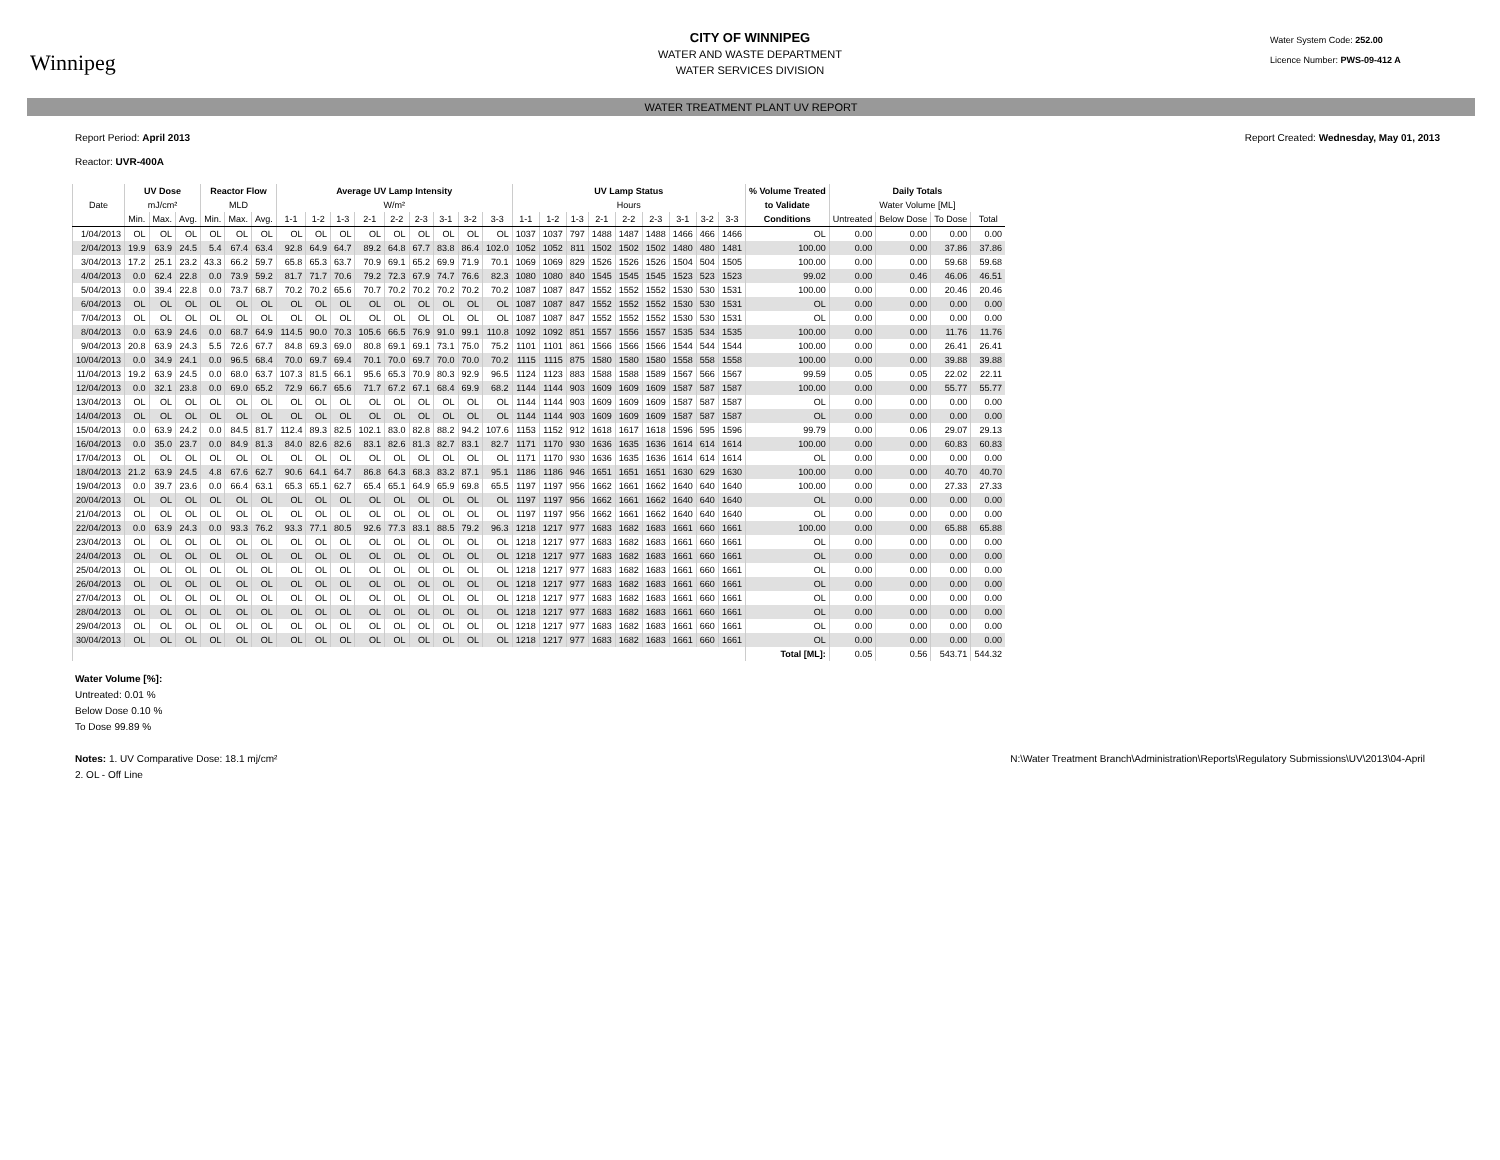Winnipeg
CITY OF WINNIPEG
WATER AND WASTE DEPARTMENT
WATER SERVICES DIVISION
Water System Code: 252.00
Licence Number: PWS-09-412 A
WATER TREATMENT PLANT UV REPORT
Report Period: April 2013
Reactor: UVR-400A
Report Created: Wednesday, May 01, 2013
| | UV Dose | | | Reactor Flow | | | Average UV Lamp Intensity | | | | | | | | | UV Lamp Status | | | | | | | | | % Volume Treated | Daily Totals | | | |
| --- | --- | --- | --- | --- | --- | --- | --- | --- | --- | --- | --- | --- | --- | --- | --- | --- | --- | --- | --- | --- | --- | --- | --- | --- | --- | --- | --- | --- | --- |
| Date | mJ/cm² | | | MLD | | | W/m² | | | | | | | | | Hours | | | | | | | | | to Validate | Water Volume [ML] | | | |
| | Min. | Max. | Avg. | Min. | Max. | Avg. | 1-1 | 1-2 | 1-3 | 2-1 | 2-2 | 2-3 | 3-1 | 3-2 | 3-3 | 1-1 | 1-2 | 1-3 | 2-1 | 2-2 | 2-3 | 3-1 | 3-2 | 3-3 | Conditions | Untreated | Below Dose | To Dose | Total |
| 1/04/2013 | OL | OL | OL | OL | OL | OL | OL | OL | OL | OL | OL | OL | OL | OL | OL | 1037 | 1037 | 797 | 1488 | 1487 | 1488 | 1466 | 466 | 1466 | OL | 0.00 | 0.00 | 0.00 | 0.00 |
| 2/04/2013 | 19.9 | 63.9 | 24.5 | 5.4 | 67.4 | 63.4 | 92.8 | 64.9 | 64.7 | 89.2 | 64.8 | 67.7 | 83.8 | 86.4 | 102.0 | 1052 | 1052 | 811 | 1502 | 1502 | 1502 | 1480 | 480 | 1481 | 100.00 | 0.00 | 0.00 | 37.86 | 37.86 |
| 3/04/2013 | 17.2 | 25.1 | 23.2 | 43.3 | 66.2 | 59.7 | 65.8 | 65.3 | 63.7 | 70.9 | 69.1 | 65.2 | 69.9 | 71.9 | 70.1 | 1069 | 1069 | 829 | 1526 | 1526 | 1526 | 1504 | 504 | 1505 | 100.00 | 0.00 | 0.00 | 59.68 | 59.68 |
| 4/04/2013 | 0.0 | 62.4 | 22.8 | 0.0 | 73.9 | 59.2 | 81.7 | 71.7 | 70.6 | 79.2 | 72.3 | 67.9 | 74.7 | 76.6 | 82.3 | 1080 | 1080 | 840 | 1545 | 1545 | 1545 | 1523 | 523 | 1523 | 99.02 | 0.00 | 0.46 | 46.06 | 46.51 |
| 5/04/2013 | 0.0 | 39.4 | 22.8 | 0.0 | 73.7 | 68.7 | 70.2 | 70.2 | 65.6 | 70.7 | 70.2 | 70.2 | 70.2 | 70.2 | 70.2 | 1087 | 1087 | 847 | 1552 | 1552 | 1552 | 1530 | 530 | 1531 | 100.00 | 0.00 | 0.00 | 20.46 | 20.46 |
| 6/04/2013 | OL | OL | OL | OL | OL | OL | OL | OL | OL | OL | OL | OL | OL | OL | OL | 1087 | 1087 | 847 | 1552 | 1552 | 1552 | 1530 | 530 | 1531 | OL | 0.00 | 0.00 | 0.00 | 0.00 |
| 7/04/2013 | OL | OL | OL | OL | OL | OL | OL | OL | OL | OL | OL | OL | OL | OL | OL | 1087 | 1087 | 847 | 1552 | 1552 | 1552 | 1530 | 530 | 1531 | OL | 0.00 | 0.00 | 0.00 | 0.00 |
| 8/04/2013 | 0.0 | 63.9 | 24.6 | 0.0 | 68.7 | 64.9 | 114.5 | 90.0 | 70.3 | 105.6 | 66.5 | 76.9 | 91.0 | 99.1 | 110.8 | 1092 | 1092 | 851 | 1557 | 1556 | 1557 | 1535 | 534 | 1535 | 100.00 | 0.00 | 0.00 | 11.76 | 11.76 |
| 9/04/2013 | 20.8 | 63.9 | 24.3 | 5.5 | 72.6 | 67.7 | 84.8 | 69.3 | 69.0 | 80.8 | 69.1 | 69.1 | 73.1 | 75.0 | 75.2 | 1101 | 1101 | 861 | 1566 | 1566 | 1566 | 1544 | 544 | 1544 | 100.00 | 0.00 | 0.00 | 26.41 | 26.41 |
| 10/04/2013 | 0.0 | 34.9 | 24.1 | 0.0 | 96.5 | 68.4 | 70.0 | 69.7 | 69.4 | 70.1 | 70.0 | 69.7 | 70.0 | 70.0 | 70.2 | 1115 | 1115 | 875 | 1580 | 1580 | 1580 | 1558 | 558 | 1558 | 100.00 | 0.00 | 0.00 | 39.88 | 39.88 |
| 11/04/2013 | 19.2 | 63.9 | 24.5 | 0.0 | 68.0 | 63.7 | 107.3 | 81.5 | 66.1 | 95.6 | 65.3 | 70.9 | 80.3 | 92.9 | 96.5 | 1124 | 1123 | 883 | 1588 | 1588 | 1589 | 1567 | 566 | 1567 | 99.59 | 0.05 | 0.05 | 22.02 | 22.11 |
| 12/04/2013 | 0.0 | 32.1 | 23.8 | 0.0 | 69.0 | 65.2 | 72.9 | 66.7 | 65.6 | 71.7 | 67.2 | 67.1 | 68.4 | 69.9 | 68.2 | 1144 | 1144 | 903 | 1609 | 1609 | 1609 | 1587 | 587 | 1587 | 100.00 | 0.00 | 0.00 | 55.77 | 55.77 |
| 13/04/2013 | OL | OL | OL | OL | OL | OL | OL | OL | OL | OL | OL | OL | OL | OL | OL | 1144 | 1144 | 903 | 1609 | 1609 | 1609 | 1587 | 587 | 1587 | OL | 0.00 | 0.00 | 0.00 | 0.00 |
| 14/04/2013 | OL | OL | OL | OL | OL | OL | OL | OL | OL | OL | OL | OL | OL | OL | OL | 1144 | 1144 | 903 | 1609 | 1609 | 1609 | 1587 | 587 | 1587 | OL | 0.00 | 0.00 | 0.00 | 0.00 |
| 15/04/2013 | 0.0 | 63.9 | 24.2 | 0.0 | 84.5 | 81.7 | 112.4 | 89.3 | 82.5 | 102.1 | 83.0 | 82.8 | 88.2 | 94.2 | 107.6 | 1153 | 1152 | 912 | 1618 | 1617 | 1618 | 1596 | 595 | 1596 | 99.79 | 0.00 | 0.06 | 29.07 | 29.13 |
| 16/04/2013 | 0.0 | 35.0 | 23.7 | 0.0 | 84.9 | 81.3 | 84.0 | 82.6 | 82.6 | 83.1 | 82.6 | 81.3 | 82.7 | 83.1 | 82.7 | 1171 | 1170 | 930 | 1636 | 1635 | 1636 | 1614 | 614 | 1614 | 100.00 | 0.00 | 0.00 | 60.83 | 60.83 |
| 17/04/2013 | OL | OL | OL | OL | OL | OL | OL | OL | OL | OL | OL | OL | OL | OL | OL | 1171 | 1170 | 930 | 1636 | 1635 | 1636 | 1614 | 614 | 1614 | OL | 0.00 | 0.00 | 0.00 | 0.00 |
| 18/04/2013 | 21.2 | 63.9 | 24.5 | 4.8 | 67.6 | 62.7 | 90.6 | 64.1 | 64.7 | 86.8 | 64.3 | 68.3 | 83.2 | 87.1 | 95.1 | 1186 | 1186 | 946 | 1651 | 1651 | 1651 | 1630 | 629 | 1630 | 100.00 | 0.00 | 0.00 | 40.70 | 40.70 |
| 19/04/2013 | 0.0 | 39.7 | 23.6 | 0.0 | 66.4 | 63.1 | 65.3 | 65.1 | 62.7 | 65.4 | 65.1 | 64.9 | 65.9 | 69.8 | 65.5 | 1197 | 1197 | 956 | 1662 | 1661 | 1662 | 1640 | 640 | 1640 | 100.00 | 0.00 | 0.00 | 27.33 | 27.33 |
| 20/04/2013 | OL | OL | OL | OL | OL | OL | OL | OL | OL | OL | OL | OL | OL | OL | OL | 1197 | 1197 | 956 | 1662 | 1661 | 1662 | 1640 | 640 | 1640 | OL | 0.00 | 0.00 | 0.00 | 0.00 |
| 21/04/2013 | OL | OL | OL | OL | OL | OL | OL | OL | OL | OL | OL | OL | OL | OL | OL | 1197 | 1197 | 956 | 1662 | 1661 | 1662 | 1640 | 640 | 1640 | OL | 0.00 | 0.00 | 0.00 | 0.00 |
| 22/04/2013 | 0.0 | 63.9 | 24.3 | 0.0 | 93.3 | 76.2 | 93.3 | 77.1 | 80.5 | 92.6 | 77.3 | 83.1 | 88.5 | 79.2 | 96.3 | 1218 | 1217 | 977 | 1683 | 1682 | 1683 | 1661 | 660 | 1661 | 100.00 | 0.00 | 0.00 | 65.88 | 65.88 |
| 23/04/2013 | OL | OL | OL | OL | OL | OL | OL | OL | OL | OL | OL | OL | OL | OL | OL | 1218 | 1217 | 977 | 1683 | 1682 | 1683 | 1661 | 660 | 1661 | OL | 0.00 | 0.00 | 0.00 | 0.00 |
| 24/04/2013 | OL | OL | OL | OL | OL | OL | OL | OL | OL | OL | OL | OL | OL | OL | OL | 1218 | 1217 | 977 | 1683 | 1682 | 1683 | 1661 | 660 | 1661 | OL | 0.00 | 0.00 | 0.00 | 0.00 |
| 25/04/2013 | OL | OL | OL | OL | OL | OL | OL | OL | OL | OL | OL | OL | OL | OL | OL | 1218 | 1217 | 977 | 1683 | 1682 | 1683 | 1661 | 660 | 1661 | OL | 0.00 | 0.00 | 0.00 | 0.00 |
| 26/04/2013 | OL | OL | OL | OL | OL | OL | OL | OL | OL | OL | OL | OL | OL | OL | OL | 1218 | 1217 | 977 | 1683 | 1682 | 1683 | 1661 | 660 | 1661 | OL | 0.00 | 0.00 | 0.00 | 0.00 |
| 27/04/2013 | OL | OL | OL | OL | OL | OL | OL | OL | OL | OL | OL | OL | OL | OL | OL | 1218 | 1217 | 977 | 1683 | 1682 | 1683 | 1661 | 660 | 1661 | OL | 0.00 | 0.00 | 0.00 | 0.00 |
| 28/04/2013 | OL | OL | OL | OL | OL | OL | OL | OL | OL | OL | OL | OL | OL | OL | OL | 1218 | 1217 | 977 | 1683 | 1682 | 1683 | 1661 | 660 | 1661 | OL | 0.00 | 0.00 | 0.00 | 0.00 |
| 29/04/2013 | OL | OL | OL | OL | OL | OL | OL | OL | OL | OL | OL | OL | OL | OL | OL | 1218 | 1217 | 977 | 1683 | 1682 | 1683 | 1661 | 660 | 1661 | OL | 0.00 | 0.00 | 0.00 | 0.00 |
| 30/04/2013 | OL | OL | OL | OL | OL | OL | OL | OL | OL | OL | OL | OL | OL | OL | OL | 1218 | 1217 | 977 | 1683 | 1682 | 1683 | 1661 | 660 | 1661 | OL | 0.00 | 0.00 | 0.00 | 0.00 |
| | | | | | | | | | | | | | | | | | | | | | | | | | Total [ML]: | 0.05 | 0.56 | 543.71 | 544.32 |
Water Volume [%]:
Untreated: 0.01 %
Below Dose 0.10 %
To Dose 99.89 %
Notes: 1. UV Comparative Dose: 18.1 mj/cm²
2. OL - Off Line
N:\Water Treatment Branch\Administration\Reports\Regulatory Submissions\UV\2013\04-April